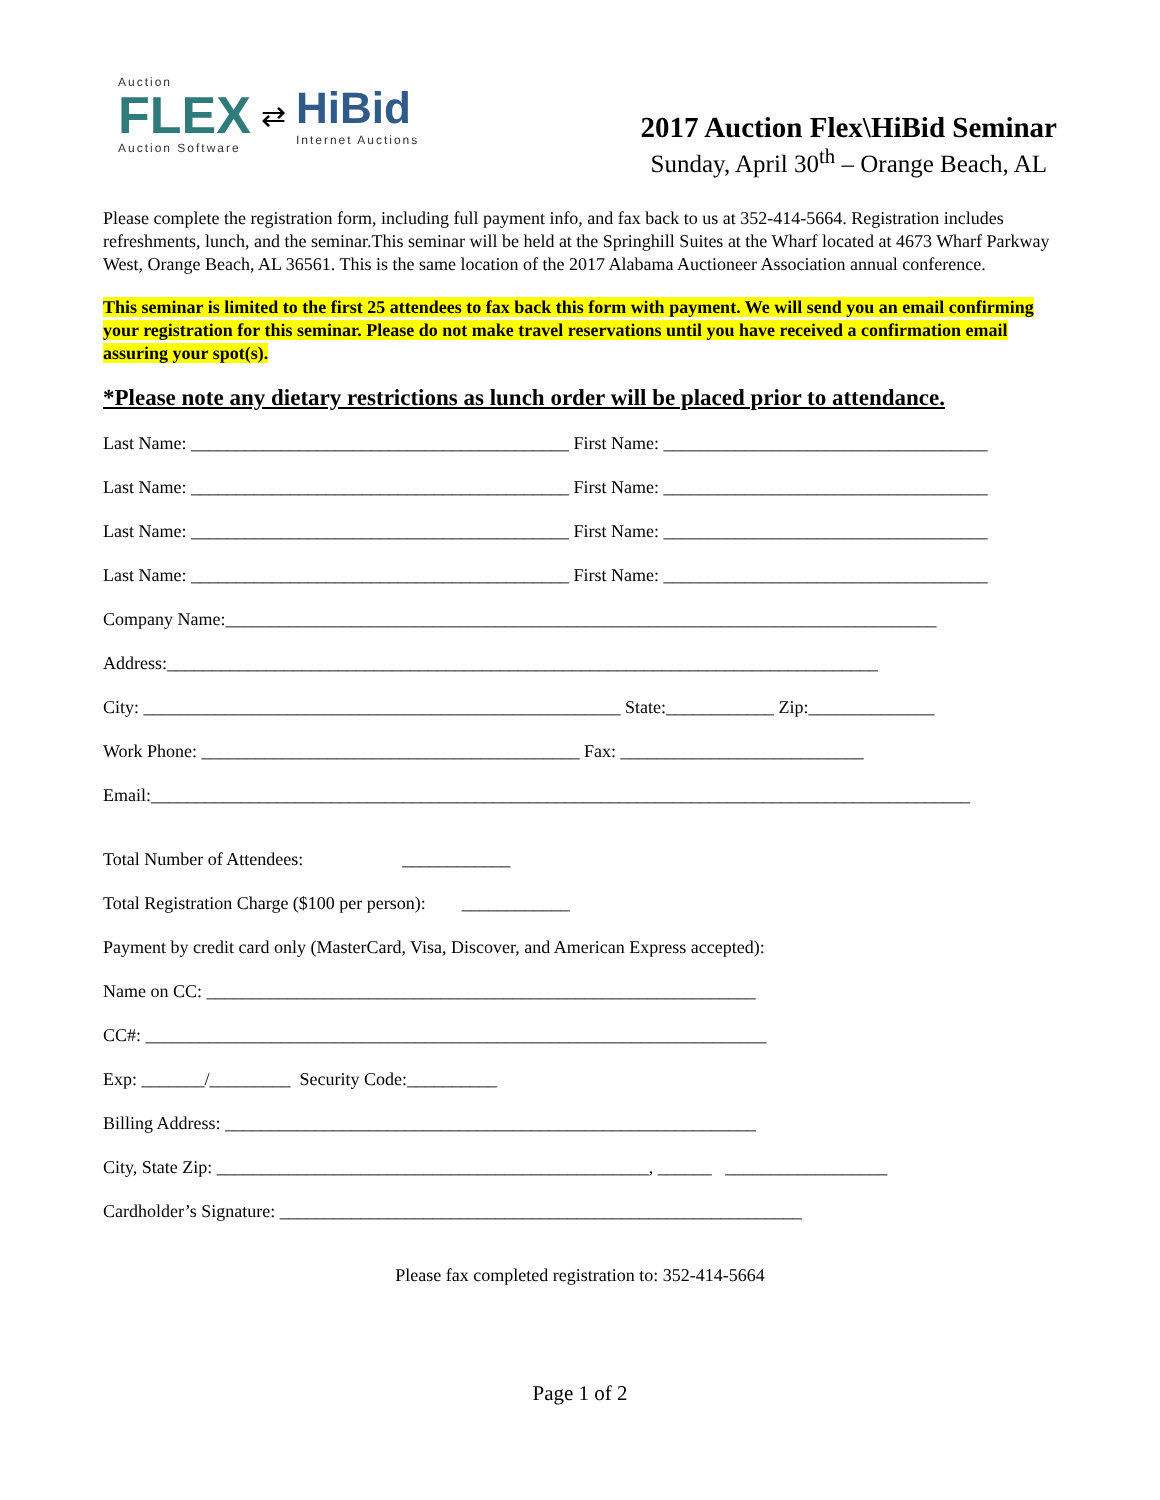Auction
FLEX
Auction Software
⇄
HiBid
Internet Auctions
2017 Auction Flex\HiBid Seminar
Sunday, April 30<sup>th</sup> – Orange Beach, AL
Please complete the registration form, including full payment info, and fax back to us at 352-414-5664. Registration includes refreshments, lunch, and the seminar.This seminar will be held at the Springhill Suites at the Wharf located at 4673 Wharf Parkway West, Orange Beach, AL 36561. This is the same location of the 2017 Alabama Auctioneer Association annual conference.
This seminar is limited to the first 25 attendees to fax back this form with payment. We will send you an email confirming your registration for this seminar. Please do not make travel reservations until you have received a confirmation email assuring your spot(s).
*Please note any dietary restrictions as lunch order will be placed prior to attendance.
Last Name: __________________________________________ First Name: ____________________________________
Last Name: __________________________________________ First Name: ____________________________________
Last Name: __________________________________________ First Name: ____________________________________
Last Name: __________________________________________ First Name: ____________________________________
Company Name:_______________________________________________________________________________
Address:_______________________________________________________________________________
City: _____________________________________________________ State:____________ Zip:______________
Work Phone: __________________________________________ Fax: ___________________________
Email:___________________________________________________________________________________________
Total Number of Attendees: ____________
Total Registration Charge ($100 per person): ____________
Payment by credit card only (MasterCard, Visa, Discover, and American Express accepted):
Name on CC: _____________________________________________________________
CC#: _____________________________________________________________________
Exp: _______/_________ Security Code:__________
Billing Address: ___________________________________________________________
City, State Zip: ________________________________________________, ______ __________________
Cardholder’s Signature: __________________________________________________________
Please fax completed registration to: 352-414-5664
Page 1 of 2